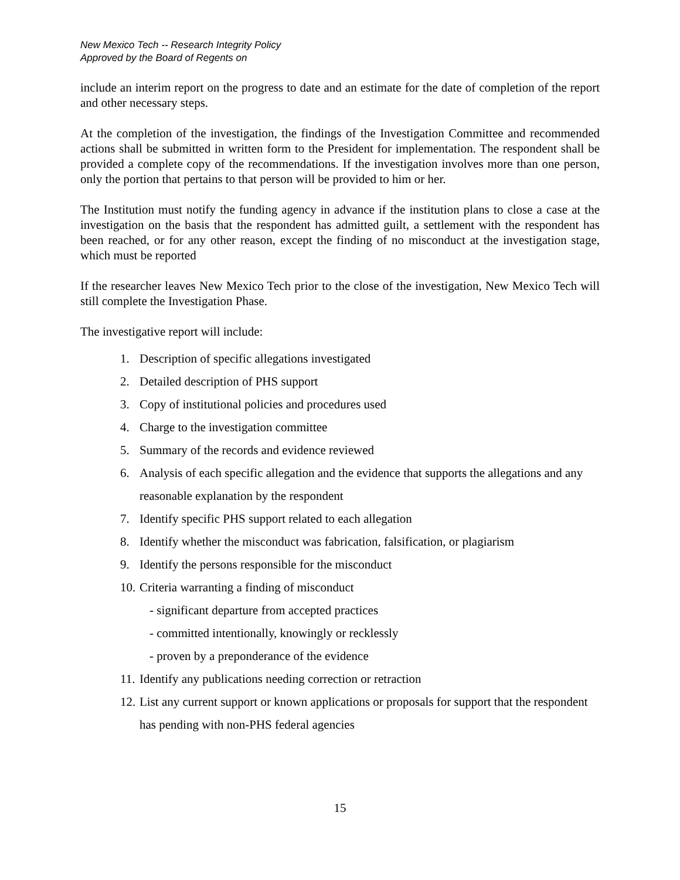New Mexico Tech -- Research Integrity Policy
Approved by the Board of Regents on
include an interim report on the progress to date and an estimate for the date of completion of the report and other necessary steps.
At the completion of the investigation, the findings of the Investigation Committee and recommended actions shall be submitted in written form to the President for implementation. The respondent shall be provided a complete copy of the recommendations. If the investigation involves more than one person, only the portion that pertains to that person will be provided to him or her.
The Institution must notify the funding agency in advance if the institution plans to close a case at the investigation on the basis that the respondent has admitted guilt, a settlement with the respondent has been reached, or for any other reason, except the finding of no misconduct at the investigation stage, which must be reported
If the researcher leaves New Mexico Tech prior to the close of the investigation, New Mexico Tech will still complete the Investigation Phase.
The investigative report will include:
1. Description of specific allegations investigated
2. Detailed description of PHS support
3. Copy of institutional policies and procedures used
4. Charge to the investigation committee
5. Summary of the records and evidence reviewed
6. Analysis of each specific allegation and the evidence that supports the allegations and any reasonable explanation by the respondent
7. Identify specific PHS support related to each allegation
8. Identify whether the misconduct was fabrication, falsification, or plagiarism
9. Identify the persons responsible for the misconduct
10. Criteria warranting a finding of misconduct
- significant departure from accepted practices
- committed intentionally, knowingly or recklessly
- proven by a preponderance of the evidence
11. Identify any publications needing correction or retraction
12. List any current support or known applications or proposals for support that the respondent has pending with non-PHS federal agencies
15